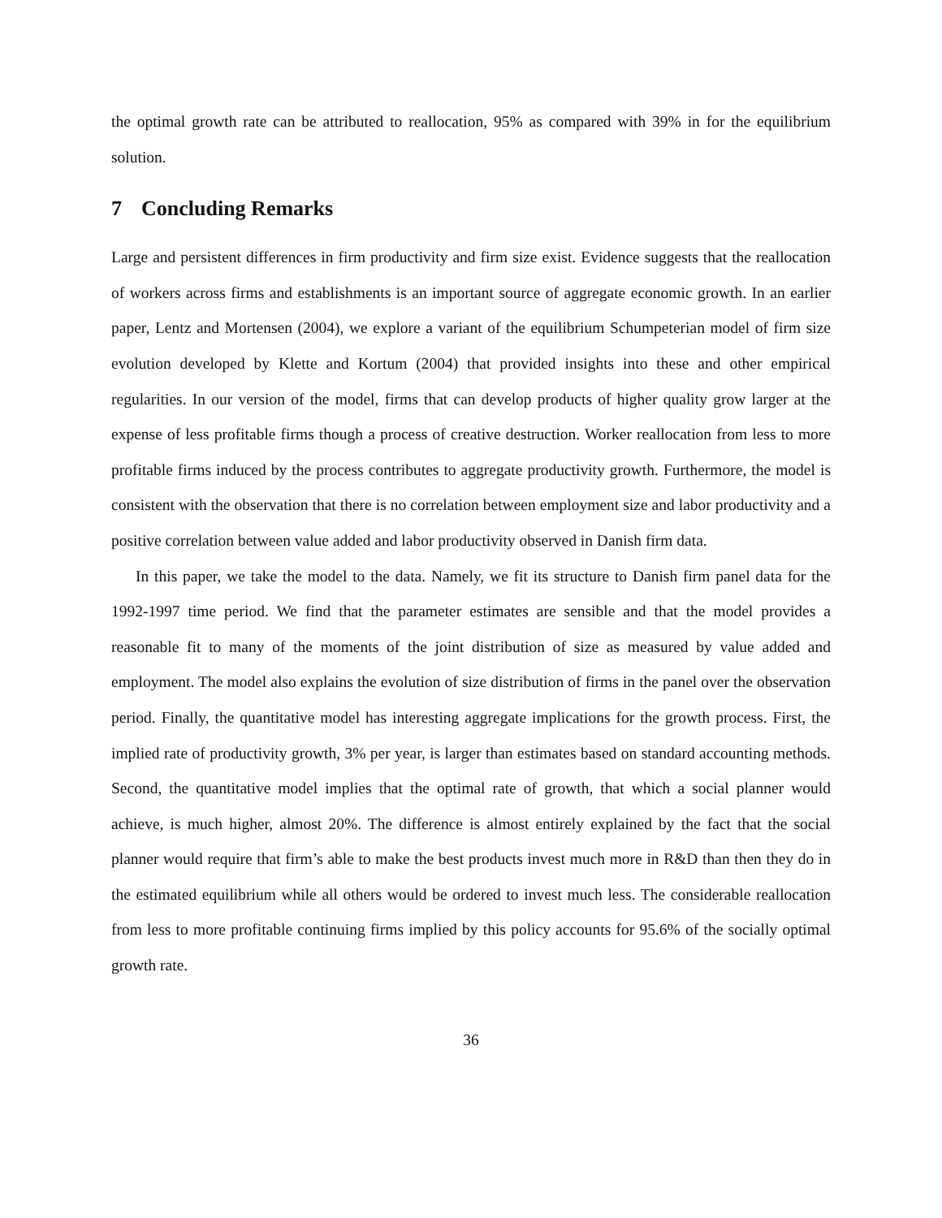the optimal growth rate can be attributed to reallocation, 95% as compared with 39% in for the equilibrium solution.
7 Concluding Remarks
Large and persistent differences in firm productivity and firm size exist. Evidence suggests that the reallocation of workers across firms and establishments is an important source of aggregate economic growth. In an earlier paper, Lentz and Mortensen (2004), we explore a variant of the equilibrium Schumpeterian model of firm size evolution developed by Klette and Kortum (2004) that provided insights into these and other empirical regularities. In our version of the model, firms that can develop products of higher quality grow larger at the expense of less profitable firms though a process of creative destruction. Worker reallocation from less to more profitable firms induced by the process contributes to aggregate productivity growth. Furthermore, the model is consistent with the observation that there is no correlation between employment size and labor productivity and a positive correlation between value added and labor productivity observed in Danish firm data.
In this paper, we take the model to the data. Namely, we fit its structure to Danish firm panel data for the 1992-1997 time period. We find that the parameter estimates are sensible and that the model provides a reasonable fit to many of the moments of the joint distribution of size as measured by value added and employment. The model also explains the evolution of size distribution of firms in the panel over the observation period. Finally, the quantitative model has interesting aggregate implications for the growth process. First, the implied rate of productivity growth, 3% per year, is larger than estimates based on standard accounting methods. Second, the quantitative model implies that the optimal rate of growth, that which a social planner would achieve, is much higher, almost 20%. The difference is almost entirely explained by the fact that the social planner would require that firm’s able to make the best products invest much more in R&D than then they do in the estimated equilibrium while all others would be ordered to invest much less. The considerable reallocation from less to more profitable continuing firms implied by this policy accounts for 95.6% of the socially optimal growth rate.
36